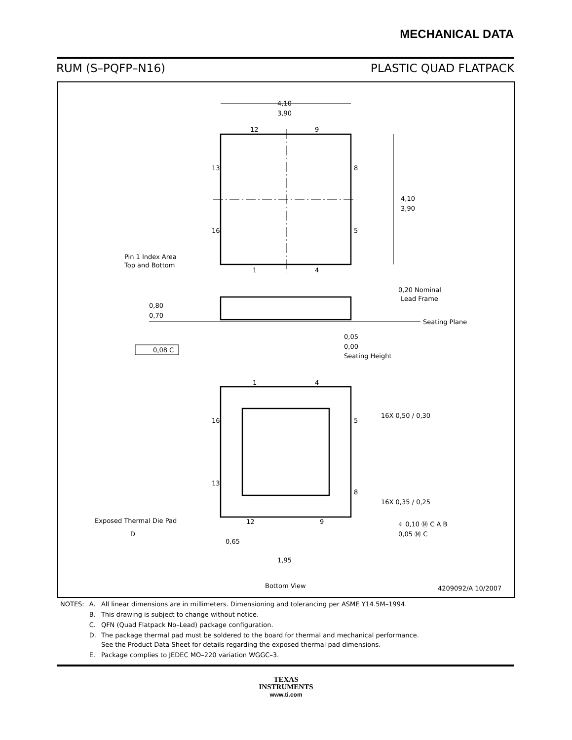MECHANICAL DATA
RUM (S–PQFP–N16) PLASTIC QUAD FLATPACK
4,10
3,90
4,10
3,90
12
9
13
8
16
5
1
4
Pin 1 Index Area
Top and Bottom
Seating Plane
0,80
0,70
0,20 Nominal
Lead Frame
0,05
0,00
Seating Height
0,08 C
1
4
16
5
13
8
12
9
16X 0,50 / 0,30
16X 0,35 / 0,25
⌖ 0,10 Ⓜ C A B
0,05 Ⓜ C
Exposed Thermal Die Pad
D
0,65
1,95
Bottom View
4209092/A 10/2007
| NOTES: | A. | All linear dimensions are in millimeters. Dimensioning and tolerancing per ASME Y14.5M–1994. |
| | B. | This drawing is subject to change without notice. |
| | C. | QFN (Quad Flatpack No–Lead) package configuration. |
| | D. | The package thermal pad must be soldered to the board for thermal and mechanical performance. See the Product Data Sheet for details regarding the exposed thermal pad dimensions. |
| | E. | Package complies to JEDEC MO–220 variation WGGC–3. |
TEXAS
INSTRUMENTS
www.ti.com